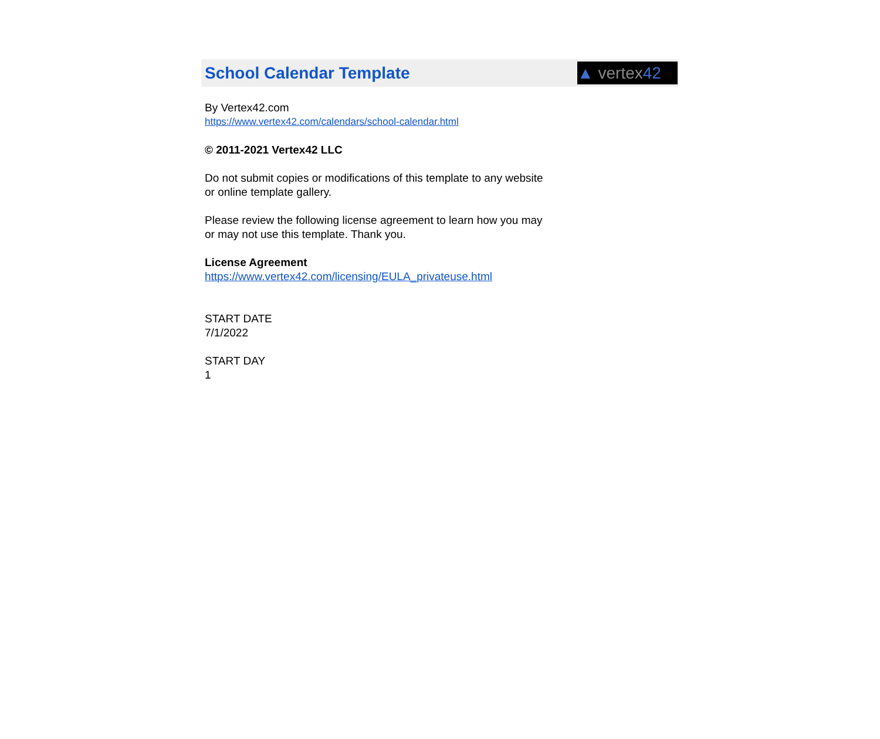School Calendar Template
▲ vertex 42
By Vertex42.com
https://www.vertex42.com/calendars/school-calendar.html
© 2011-2021 Vertex42 LLC
Do not submit copies or modifications of this template to any website
or online template gallery.
Please review the following license agreement to learn how you may
or may not use this template. Thank you.
License Agreement
https://www.vertex42.com/licensing/EULA_privateuse.html
START DATE
7/1/2022
START DAY
1